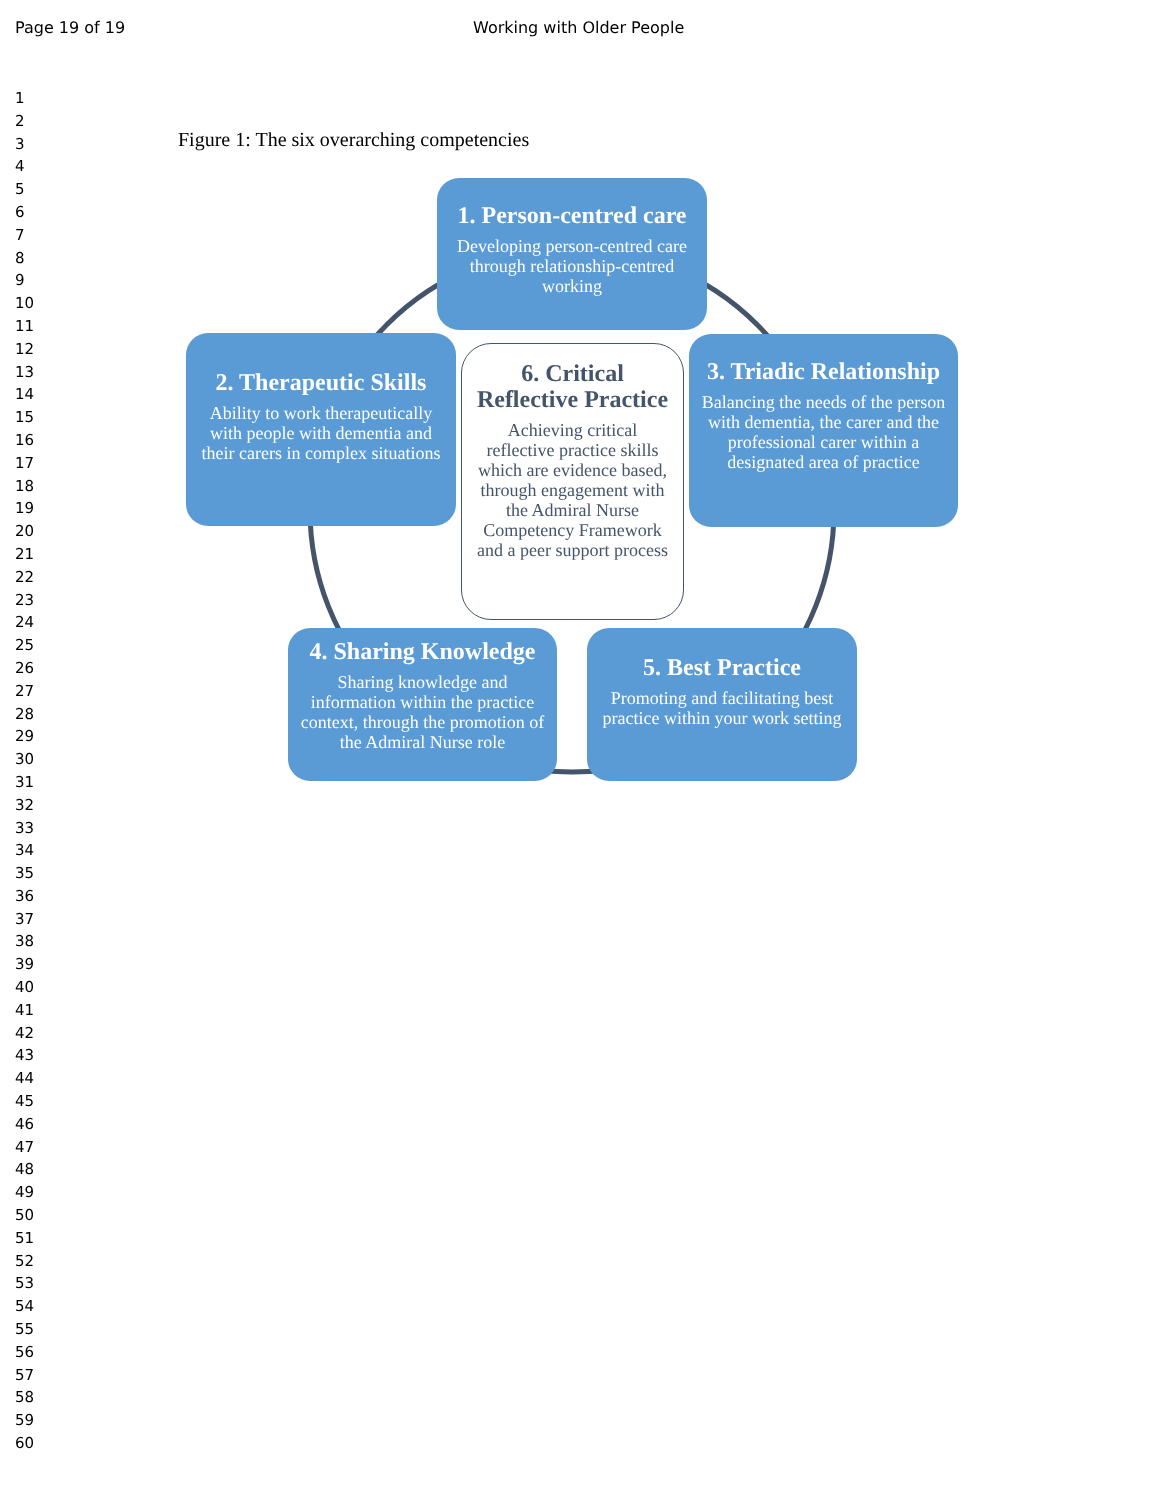Page 19 of 19 Working with Older People
1
2
3
4
5
6
7
8
9
10
11
12
13
14
15
16
17
18
19
20
21
22
23
24
25
26
27
28
29
30
31
32
33
34
35
36
37
38
39
40
41
42
43
44
45
46
47
48
49
50
51
52
53
54
55
56
57
58
59
60
Figure 1: The six overarching competencies
1. Person-centred care
Developing person-centred care through relationship-centred working
2. Therapeutic Skills
Ability to work therapeutically with people with dementia and their carers in complex situations
3. Triadic Relationship
Balancing the needs of the person with dementia, the carer and the professional carer within a designated area of practice
4. Sharing Knowledge
Sharing knowledge and information within the practice context, through the promotion of the Admiral Nurse role
5. Best Practice
Promoting and facilitating best practice within your work setting
6. Critical Reflective Practice
Achieving critical reflective practice skills which are evidence based, through engagement with the Admiral Nurse Competency Framework and a peer support process